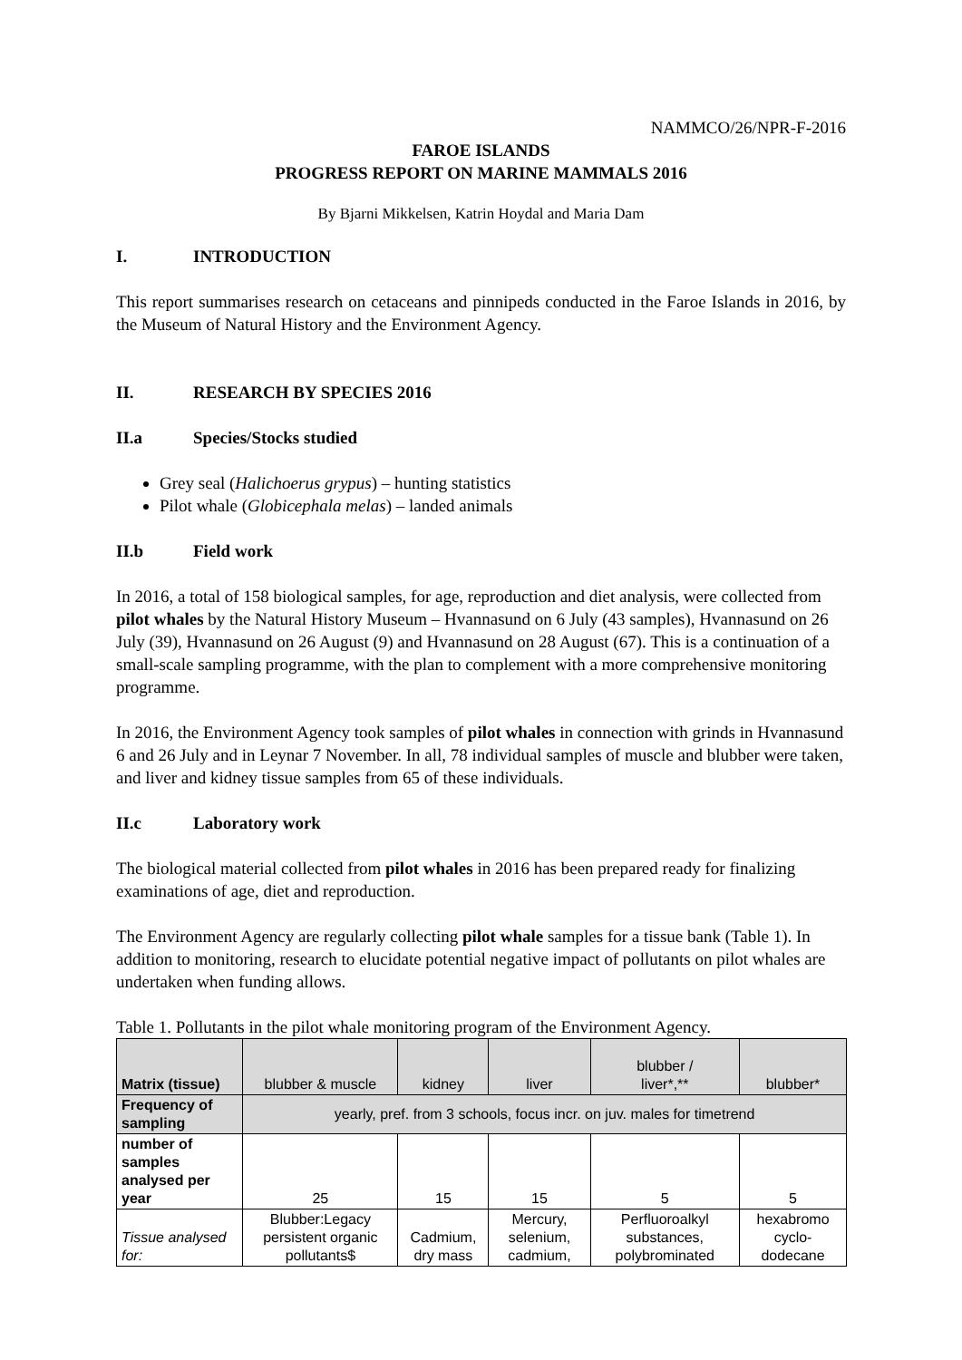NAMMCO/26/NPR-F-2016
FAROE ISLANDS
PROGRESS REPORT ON MARINE MAMMALS 2016
By Bjarni Mikkelsen, Katrin Hoydal and Maria Dam
I. INTRODUCTION
This report summarises research on cetaceans and pinnipeds conducted in the Faroe Islands in 2016, by the Museum of Natural History and the Environment Agency.
II. RESEARCH BY SPECIES 2016
II.a Species/Stocks studied
Grey seal (Halichoerus grypus) – hunting statistics
Pilot whale (Globicephala melas) – landed animals
II.b Field work
In 2016, a total of 158 biological samples, for age, reproduction and diet analysis, were collected from pilot whales by the Natural History Museum – Hvannasund on 6 July (43 samples), Hvannasund on 26 July (39), Hvannasund on 26 August (9) and Hvannasund on 28 August (67). This is a continuation of a small-scale sampling programme, with the plan to complement with a more comprehensive monitoring programme.
In 2016, the Environment Agency took samples of pilot whales in connection with grinds in Hvannasund 6 and 26 July and in Leynar 7 November. In all, 78 individual samples of muscle and blubber were taken, and liver and kidney tissue samples from 65 of these individuals.
II.c Laboratory work
The biological material collected from pilot whales in 2016 has been prepared ready for finalizing examinations of age, diet and reproduction.
The Environment Agency are regularly collecting pilot whale samples for a tissue bank (Table 1). In addition to monitoring, research to elucidate potential negative impact of pollutants on pilot whales are undertaken when funding allows.
Table 1. Pollutants in the pilot whale monitoring program of the Environment Agency.
| Matrix (tissue) | blubber & muscle | kidney | liver | blubber / liver*,** | blubber* |
| Frequency of sampling | yearly, pref. from 3 schools, focus incr. on juv. males for timetrend | | | | |
| number of samples analysed per year | 25 | 15 | 15 | 5 | 5 |
| Tissue analysed for: | Blubber:Legacy persistent organic pollutants$ | Cadmium, dry mass | Mercury, selenium, cadmium, | Perfluoroalkyl substances, polybrominated | hexabromo cyclo-dodecane |